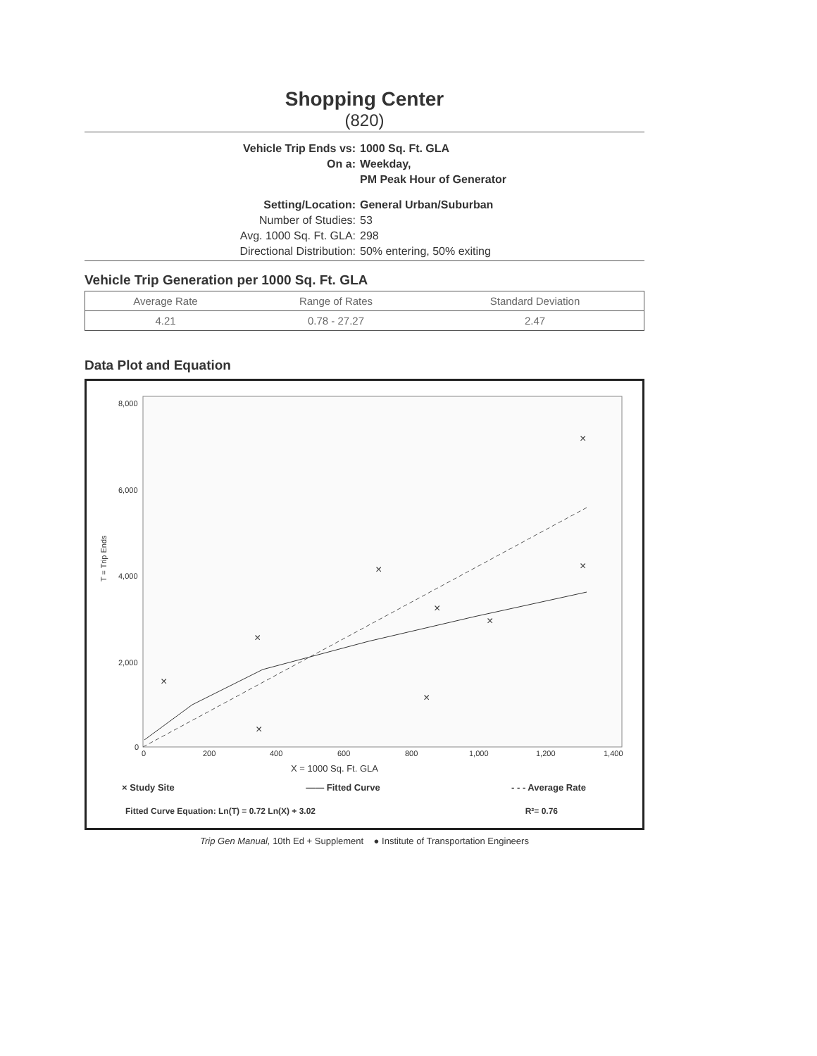Shopping Center
(820)
Vehicle Trip Ends vs:
1000 Sq. Ft. GLA
On a:
Weekday,
PM Peak Hour of Generator
Setting/Location:
General Urban/Suburban
Number of Studies:
53
Avg. 1000 Sq. Ft. GLA:
298
Directional Distribution:
50% entering, 50% exiting
Vehicle Trip Generation per 1000 Sq. Ft. GLA
| Average Rate | Range of Rates | Standard Deviation |
| --- | --- | --- |
| 4.21 | 0.78 - 27.27 | 2.47 |
Data Plot and Equation
8,000
6,000
4,000
2,000
0
0
200
400
600
800
1,000
1,200
1,400
X = 1000 Sq. Ft. GLA
T = Trip Ends
×
×
×
×
×
×
×
×
×
× Study Site —— Fitted Curve - - - Average Rate
Fitted Curve Equation: Ln(T) = 0.72 Ln(X) + 3.02 R²= 0.76
Trip Gen Manual, 10th Ed + Supplement ● Institute of Transportation Engineers